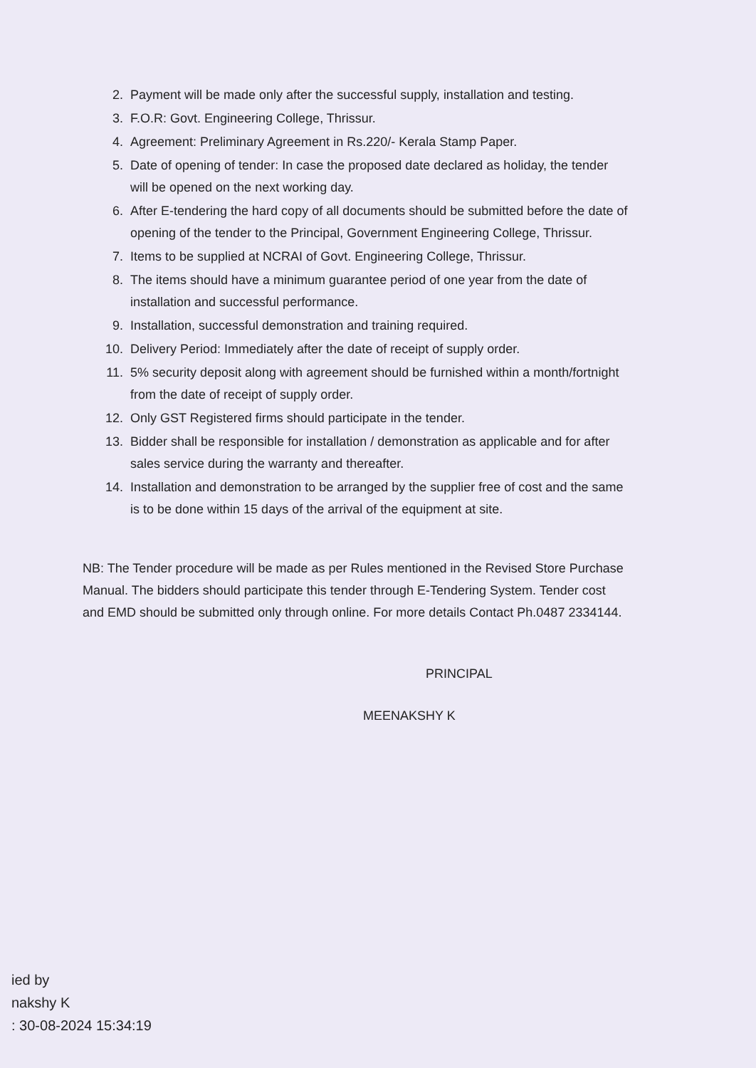2. Payment will be made only after the successful supply, installation and testing.
3. F.O.R: Govt. Engineering College, Thrissur.
4. Agreement: Preliminary Agreement in Rs.220/- Kerala Stamp Paper.
5. Date of opening of tender: In case the proposed date declared as holiday, the tender will be opened on the next working day.
6. After E-tendering the hard copy of all documents should be submitted before the date of opening of the tender to the Principal, Government Engineering College, Thrissur.
7. Items to be supplied at NCRAI of Govt. Engineering College, Thrissur.
8. The items should have a minimum guarantee period of one year from the date of installation and successful performance.
9. Installation, successful demonstration and training required.
10. Delivery Period: Immediately after the date of receipt of supply order.
11. 5% security deposit along with agreement should be furnished within a month/fortnight from the date of receipt of supply order.
12. Only GST Registered firms should participate in the tender.
13. Bidder shall be responsible for installation / demonstration as applicable and for after sales service during the warranty and thereafter.
14. Installation and demonstration to be arranged by the supplier free of cost and the same is to be done within 15 days of the arrival of the equipment at site.
NB: The Tender procedure will be made as per Rules mentioned in the Revised Store Purchase Manual. The bidders should participate this tender through E-Tendering System. Tender cost and EMD should be submitted only through online. For more details Contact Ph.0487 2334144.
PRINCIPAL
MEENAKSHY K
ied by
nakshy K
: 30-08-2024 15:34:19